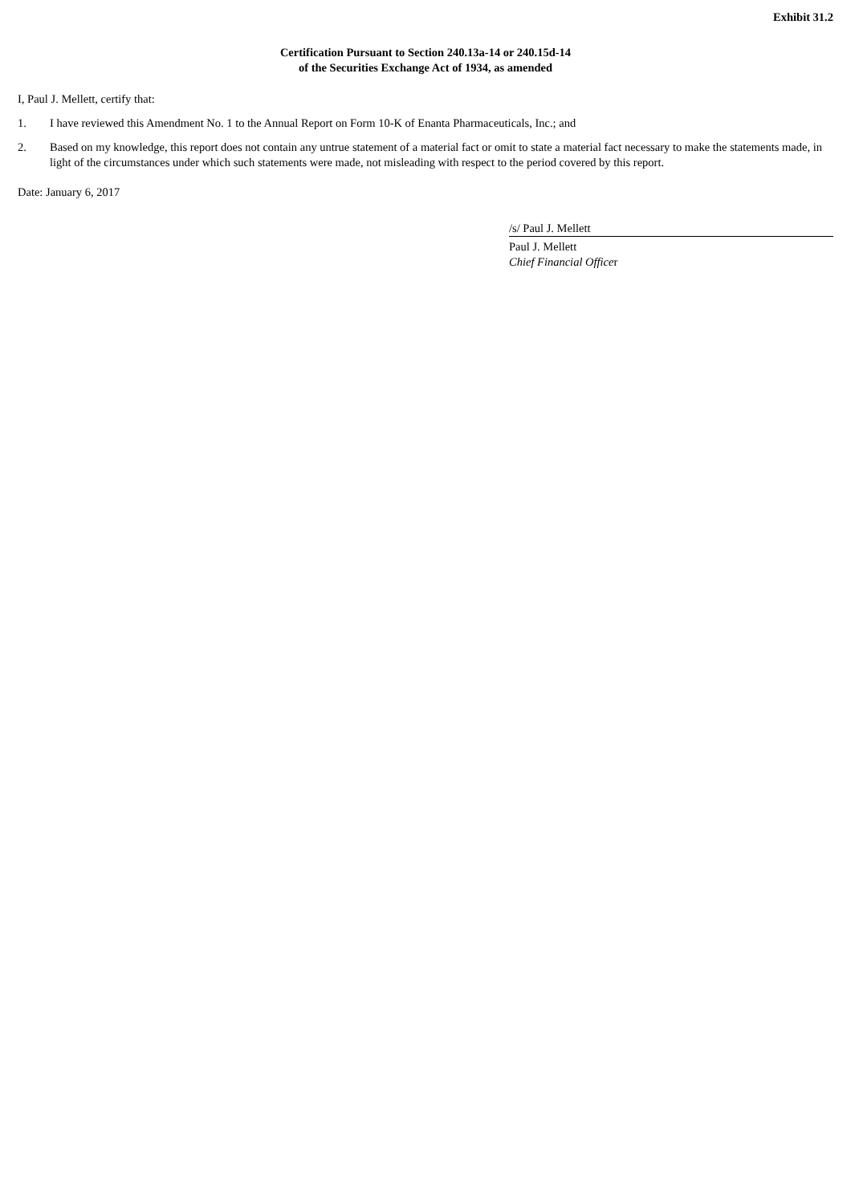Exhibit 31.2
Certification Pursuant to Section 240.13a-14 or 240.15d-14
of the Securities Exchange Act of 1934, as amended
I, Paul J. Mellett, certify that:
1. I have reviewed this Amendment No. 1 to the Annual Report on Form 10-K of Enanta Pharmaceuticals, Inc.; and
2. Based on my knowledge, this report does not contain any untrue statement of a material fact or omit to state a material fact necessary to make the statements made, in light of the circumstances under which such statements were made, not misleading with respect to the period covered by this report.
Date: January 6, 2017
/s/ Paul J. Mellett
Paul J. Mellett
Chief Financial Officer